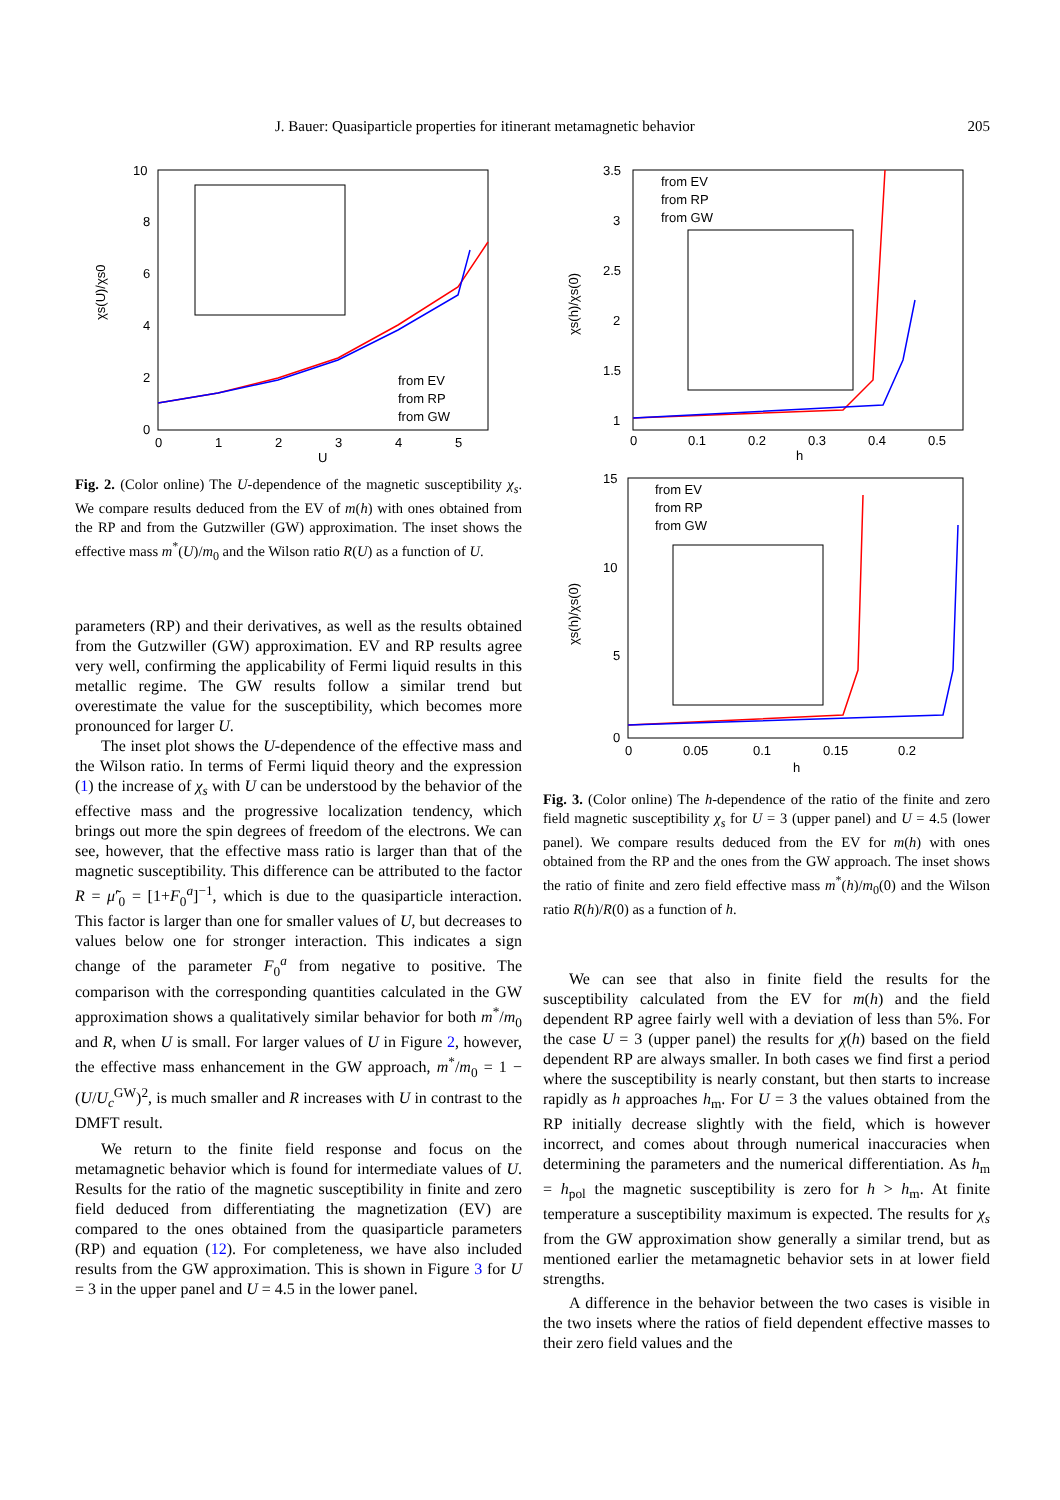J. Bauer: Quasiparticle properties for itinerant metamagnetic behavior 205
10
8
6
4
2
0
0
1
2
3
4
5
U
χs(U)/χs0
from EV
from RP
from GW
Fig. 2. (Color online) The U-dependence of the magnetic susceptibility χ<sub>s</sub>. We compare results deduced from the EV of m(h) with ones obtained from the RP and from the Gutzwiller (GW) approximation. The inset shows the effective mass m<sup>*</sup>(U)/m<sub>0</sub> and the Wilson ratio R(U) as a function of U.
parameters (RP) and their derivatives, as well as the results obtained from the Gutzwiller (GW) approximation. EV and RP results agree very well, confirming the applicability of Fermi liquid results in this metallic regime. The GW results follow a similar trend but overestimate the value for the susceptibility, which becomes more pronounced for larger U.
The inset plot shows the U-dependence of the effective mass and the Wilson ratio. In terms of Fermi liquid theory and the expression (1) the increase of χ<sub>s</sub> with U can be understood by the behavior of the effective mass and the progressive localization tendency, which brings out more the spin degrees of freedom of the electrons. We can see, however, that the effective mass ratio is larger than that of the magnetic susceptibility. This difference can be attributed to the factor R = μ̃′<sub>0</sub> = [1+F<sub>0</sub><sup>a</sup>]<sup>−1</sup>, which is due to the quasiparticle interaction. This factor is larger than one for smaller values of U, but decreases to values below one for stronger interaction. This indicates a sign change of the parameter F<sub>0</sub><sup>a</sup> from negative to positive. The comparison with the corresponding quantities calculated in the GW approximation shows a qualitatively similar behavior for both m<sup>*</sup>/m<sub>0</sub> and R, when U is small. For larger values of U in Figure 2, however, the effective mass enhancement in the GW approach, m<sup>*</sup>/m<sub>0</sub> = 1 − (U/U<sub>c</sub><sup>GW</sup>)<sup>2</sup>, is much smaller and R increases with U in contrast to the DMFT result.
We return to the finite field response and focus on the metamagnetic behavior which is found for intermediate values of U. Results for the ratio of the magnetic susceptibility in finite and zero field deduced from differentiating the magnetization (EV) are compared to the ones obtained from the quasiparticle parameters (RP) and equation (12). For completeness, we have also included results from the GW approximation. This is shown in Figure 3 for U = 3 in the upper panel and U = 4.5 in the lower panel.
3.5
3
2.5
2
1.5
1
0
0.1
0.2
0.3
0.4
0.5
h
χs(h)/χs(0)
from EV
from RP
from GW
15
10
5
0
0
0.05
0.1
0.15
0.2
h
χs(h)/χs(0)
from EV
from RP
from GW
Fig. 3. (Color online) The h-dependence of the ratio of the finite and zero field magnetic susceptibility χ<sub>s</sub> for U = 3 (upper panel) and U = 4.5 (lower panel). We compare results deduced from the EV for m(h) with ones obtained from the RP and the ones from the GW approach. The inset shows the ratio of finite and zero field effective mass m<sup>*</sup>(h)/m<sub>0</sub>(0) and the Wilson ratio R(h)/R(0) as a function of h.
We can see that also in finite field the results for the susceptibility calculated from the EV for m(h) and the field dependent RP agree fairly well with a deviation of less than 5%. For the case U = 3 (upper panel) the results for χ(h) based on the field dependent RP are always smaller. In both cases we find first a period where the susceptibility is nearly constant, but then starts to increase rapidly as h approaches h<sub>m</sub>. For U = 3 the values obtained from the RP initially decrease slightly with the field, which is however incorrect, and comes about through numerical inaccuracies when determining the parameters and the numerical differentiation. As h<sub>m</sub> = h<sub>pol</sub> the magnetic susceptibility is zero for h > h<sub>m</sub>. At finite temperature a susceptibility maximum is expected. The results for χ<sub>s</sub> from the GW approximation show generally a similar trend, but as mentioned earlier the metamagnetic behavior sets in at lower field strengths.
A difference in the behavior between the two cases is visible in the two insets where the ratios of field dependent effective masses to their zero field values and the